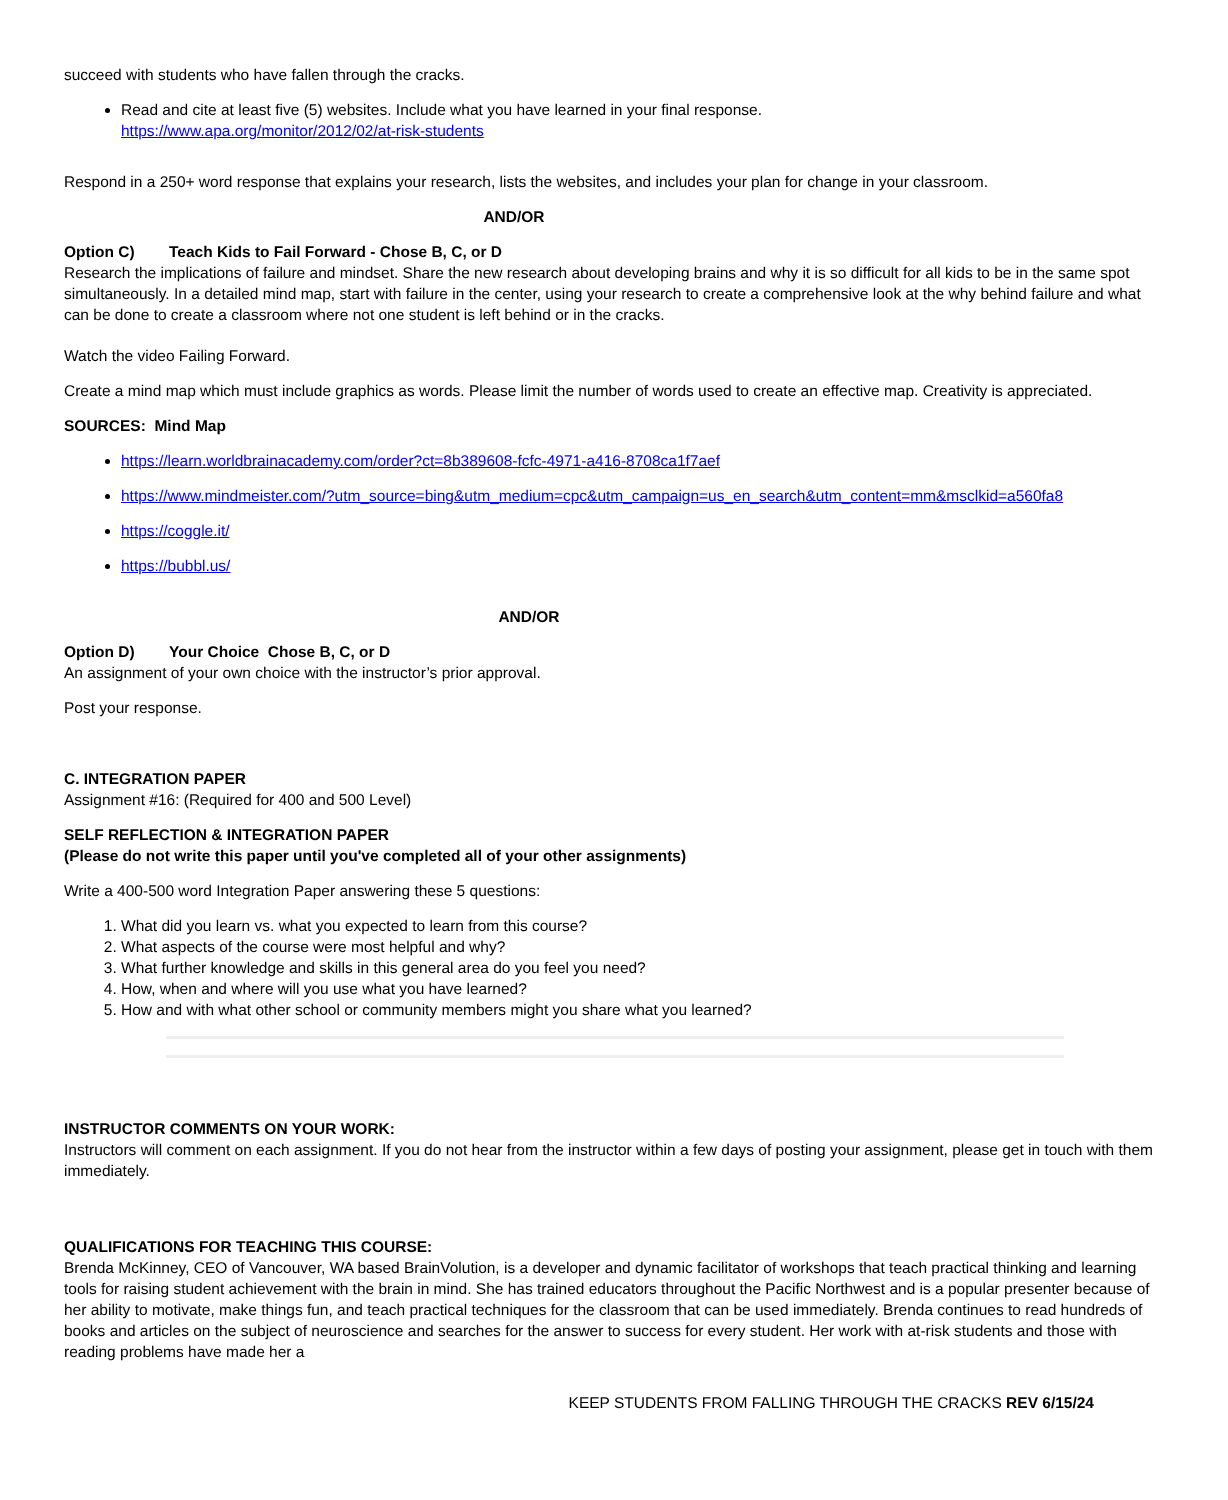succeed with students who have fallen through the cracks.
Read and cite at least five (5) websites. Include what you have learned in your final response.
https://www.apa.org/monitor/2012/02/at-risk-students
Respond in a 250+ word response that explains your research, lists the websites, and includes your plan for change in your classroom.
AND/OR
Option C) Teach Kids to Fail Forward - Chose B, C, or D
Research the implications of failure and mindset. Share the new research about developing brains and why it is so difficult for all kids to be in the same spot simultaneously. In a detailed mind map, start with failure in the center, using your research to create a comprehensive look at the why behind failure and what can be done to create a classroom where not one student is left behind or in the cracks.
Watch the video Failing Forward.
Create a mind map which must include graphics as words. Please limit the number of words used to create an effective map. Creativity is appreciated.
SOURCES: Mind Map
https://learn.worldbrainacademy.com/order?ct=8b389608-fcfc-4971-a416-8708ca1f7aef
https://www.mindmeister.com/?utm_source=bing&utm_medium=cpc&utm_campaign=us_en_search&utm_content=mm&msclkid=a560fa8
https://coggle.it/
https://bubbl.us/
AND/OR
Option D) Your Choice Chose B, C, or D
An assignment of your own choice with the instructor’s prior approval.
Post your response.
C. INTEGRATION PAPER
Assignment #16: (Required for 400 and 500 Level)
SELF REFLECTION & INTEGRATION PAPER
(Please do not write this paper until you've completed all of your other assignments)
Write a 400-500 word Integration Paper answering these 5 questions:
1. What did you learn vs. what you expected to learn from this course?
2. What aspects of the course were most helpful and why?
3. What further knowledge and skills in this general area do you feel you need?
4. How, when and where will you use what you have learned?
5. How and with what other school or community members might you share what you learned?
INSTRUCTOR COMMENTS ON YOUR WORK:
Instructors will comment on each assignment. If you do not hear from the instructor within a few days of posting your assignment, please get in touch with them immediately.
QUALIFICATIONS FOR TEACHING THIS COURSE:
Brenda McKinney, CEO of Vancouver, WA based BrainVolution, is a developer and dynamic facilitator of workshops that teach practical thinking and learning tools for raising student achievement with the brain in mind. She has trained educators throughout the Pacific Northwest and is a popular presenter because of her ability to motivate, make things fun, and teach practical techniques for the classroom that can be used immediately. Brenda continues to read hundreds of books and articles on the subject of neuroscience and searches for the answer to success for every student. Her work with at-risk students and those with reading problems have made her a
KEEP STUDENTS FROM FALLING THROUGH THE CRACKS REV 6/15/24